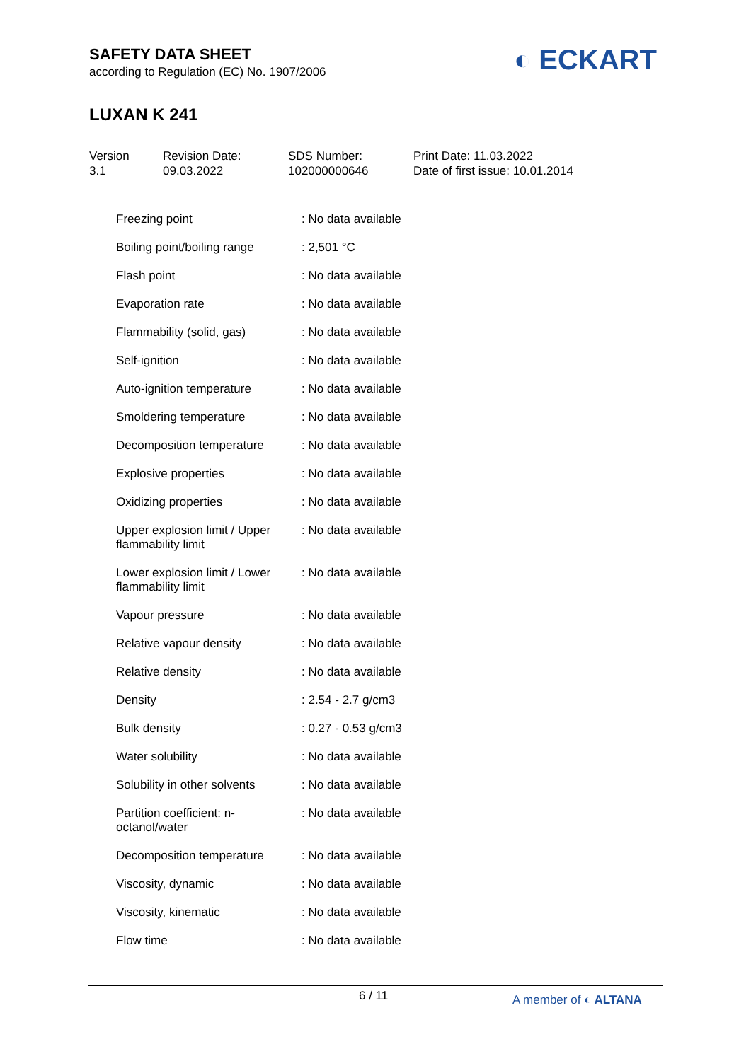SAFETY DATA SHEET
according to Regulation (EC) No. 1907/2006
LUXAN K 241
◐ ECKART
Version
3.1
Revision Date:
09.03.2022
SDS Number:
102000000646
Print Date: 11.03.2022
Date of first issue: 10.01.2014
| Freezing point | : No data available |
| Boiling point/boiling range | : 2,501 °C |
| Flash point | : No data available |
| Evaporation rate | : No data available |
| Flammability (solid, gas) | : No data available |
| Self-ignition | : No data available |
| Auto-ignition temperature | : No data available |
| Smoldering temperature | : No data available |
| Decomposition temperature | : No data available |
| Explosive properties | : No data available |
| Oxidizing properties | : No data available |
| Upper explosion limit / Upper flammability limit | : No data available |
| Lower explosion limit / Lower flammability limit | : No data available |
| Vapour pressure | : No data available |
| Relative vapour density | : No data available |
| Relative density | : No data available |
| Density | : 2.54 - 2.7 g/cm3 |
| Bulk density | : 0.27 - 0.53 g/cm3 |
| Water solubility | : No data available |
| Solubility in other solvents | : No data available |
| Partition coefficient: n-octanol/water | : No data available |
| Decomposition temperature | : No data available |
| Viscosity, dynamic | : No data available |
| Viscosity, kinematic | : No data available |
| Flow time | : No data available |
6 / 11 A member of ◐ ALTANA